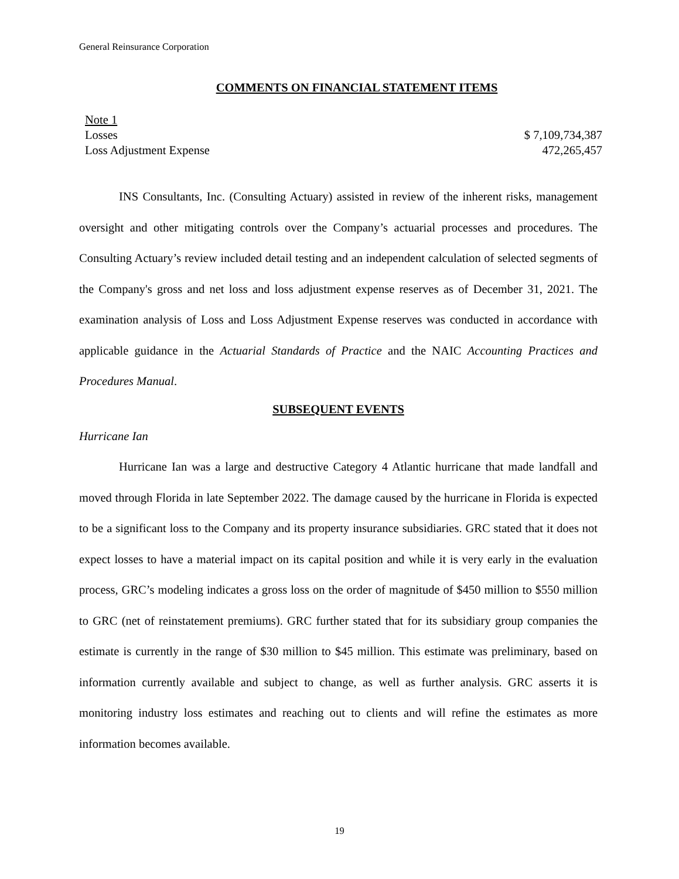General Reinsurance Corporation
COMMENTS ON FINANCIAL STATEMENT ITEMS
| Note 1 | |
| Losses | $ 7,109,734,387 |
| Loss Adjustment Expense | 472,265,457 |
INS Consultants, Inc. (Consulting Actuary) assisted in review of the inherent risks, management oversight and other mitigating controls over the Company’s actuarial processes and procedures. The Consulting Actuary’s review included detail testing and an independent calculation of selected segments of the Company's gross and net loss and loss adjustment expense reserves as of December 31, 2021. The examination analysis of Loss and Loss Adjustment Expense reserves was conducted in accordance with applicable guidance in the Actuarial Standards of Practice and the NAIC Accounting Practices and Procedures Manual.
SUBSEQUENT EVENTS
Hurricane Ian
Hurricane Ian was a large and destructive Category 4 Atlantic hurricane that made landfall and moved through Florida in late September 2022. The damage caused by the hurricane in Florida is expected to be a significant loss to the Company and its property insurance subsidiaries. GRC stated that it does not expect losses to have a material impact on its capital position and while it is very early in the evaluation process, GRC’s modeling indicates a gross loss on the order of magnitude of $450 million to $550 million to GRC (net of reinstatement premiums). GRC further stated that for its subsidiary group companies the estimate is currently in the range of $30 million to $45 million. This estimate was preliminary, based on information currently available and subject to change, as well as further analysis. GRC asserts it is monitoring industry loss estimates and reaching out to clients and will refine the estimates as more information becomes available.
19